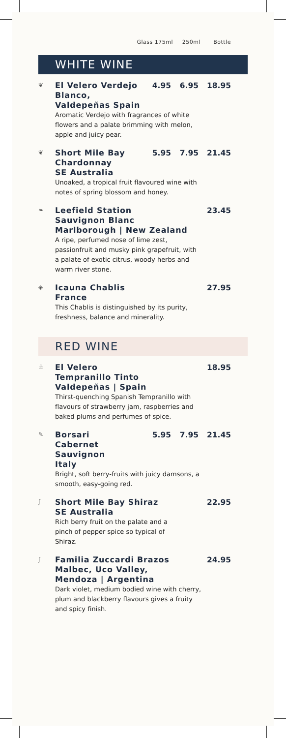Glass 175ml 250ml Bottle
WHITE WINE
❦
El Velero Verdejo Blanco, Valdepeñas Spain
4.95 6.95 18.95
Aromatic Verdejo with fragrances of white flowers and a palate brimming with melon, apple and juicy pear.
❦
Short Mile Bay Chardonnay
SE Australia
5.95 7.95 21.45
Unoaked, a tropical fruit flavoured wine with notes of spring blossom and honey.
❧
Leefield Station
Sauvignon Blanc
Marlborough | New Zealand
23.45
A ripe, perfumed nose of lime zest, passionfruit and musky pink grapefruit, with a palate of exotic citrus, woody herbs and warm river stone.
◈
Icauna Chablis
France
27.95
This Chablis is distinguished by its purity, freshness, balance and minerality.
RED WINE
♧
El Velero
Tempranillo Tinto
Valdepeñas | Spain
18.95
Thirst-quenching Spanish Tempranillo with flavours of strawberry jam, raspberries and baked plums and perfumes of spice.
✎
Borsari
Cabernet Sauvignon
Italy
5.95 7.95 21.45
Bright, soft berry-fruits with juicy damsons, a smooth, easy-going red.
ʃ
Short Mile Bay Shiraz
SE Australia
22.95
Rich berry fruit on the palate and a pinch of pepper spice so typical of Shiraz.
ʃ
Familia Zuccardi Brazos
Malbec, Uco Valley,
Mendoza | Argentina
24.95
Dark violet, medium bodied wine with cherry, plum and blackberry flavours gives a fruity and spicy finish.